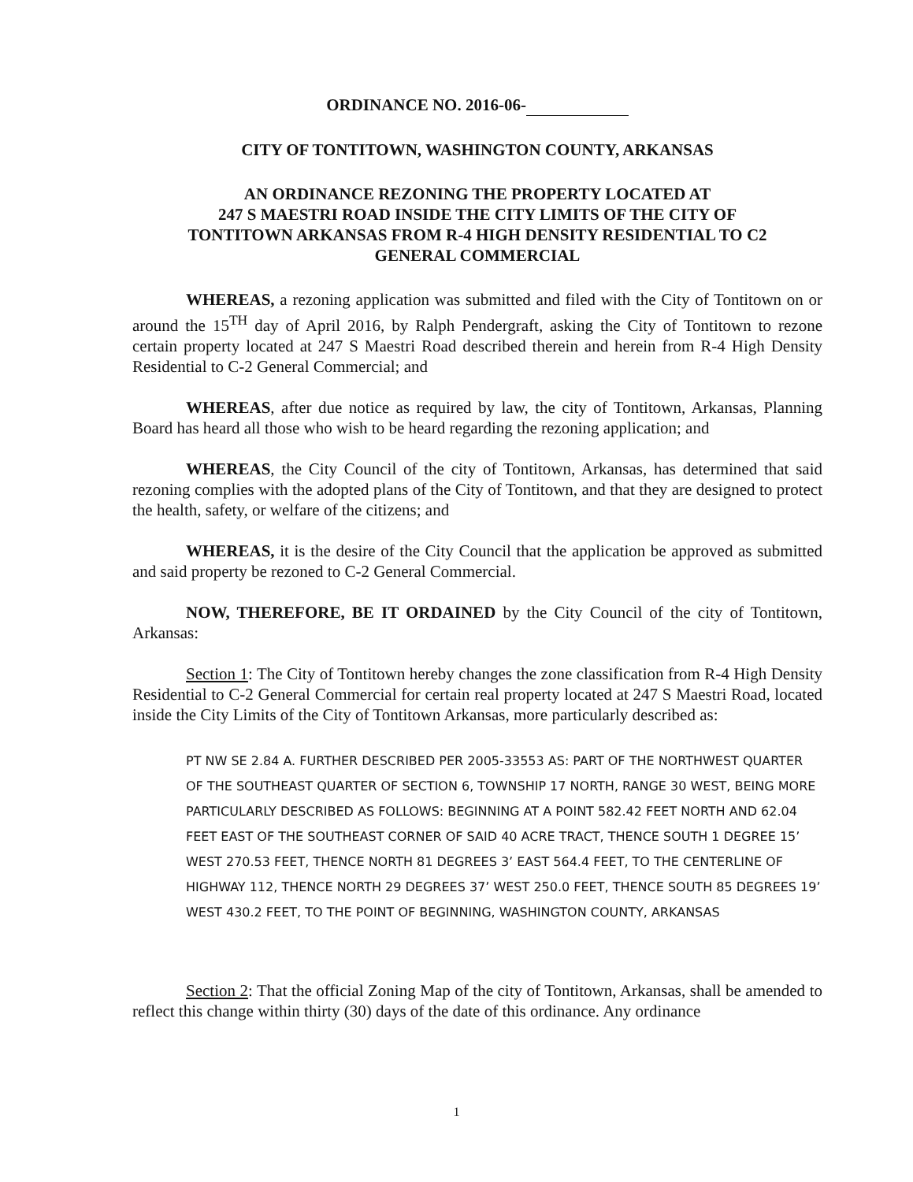ORDINANCE NO. 2016-06-
CITY OF TONTITOWN, WASHINGTON COUNTY, ARKANSAS
AN ORDINANCE REZONING THE PROPERTY LOCATED AT
247 S MAESTRI ROAD INSIDE THE CITY LIMITS OF THE CITY OF
TONTITOWN ARKANSAS FROM R-4 HIGH DENSITY RESIDENTIAL TO C2
GENERAL COMMERCIAL
WHEREAS, a rezoning application was submitted and filed with the City of Tontitown on or around the 15<sup>TH</sup> day of April 2016, by Ralph Pendergraft, asking the City of Tontitown to rezone certain property located at 247 S Maestri Road described therein and herein from R-4 High Density Residential to C-2 General Commercial; and
WHEREAS, after due notice as required by law, the city of Tontitown, Arkansas, Planning Board has heard all those who wish to be heard regarding the rezoning application; and
WHEREAS, the City Council of the city of Tontitown, Arkansas, has determined that said rezoning complies with the adopted plans of the City of Tontitown, and that they are designed to protect the health, safety, or welfare of the citizens; and
WHEREAS, it is the desire of the City Council that the application be approved as submitted and said property be rezoned to C-2 General Commercial.
NOW, THEREFORE, BE IT ORDAINED by the City Council of the city of Tontitown, Arkansas:
Section 1: The City of Tontitown hereby changes the zone classification from R-4 High Density Residential to C-2 General Commercial for certain real property located at 247 S Maestri Road, located inside the City Limits of the City of Tontitown Arkansas, more particularly described as:
PT NW SE 2.84 A. FURTHER DESCRIBED PER 2005-33553 AS: PART OF THE NORTHWEST QUARTER OF THE SOUTHEAST QUARTER OF SECTION 6, TOWNSHIP 17 NORTH, RANGE 30 WEST, BEING MORE PARTICULARLY DESCRIBED AS FOLLOWS: BEGINNING AT A POINT 582.42 FEET NORTH AND 62.04 FEET EAST OF THE SOUTHEAST CORNER OF SAID 40 ACRE TRACT, THENCE SOUTH 1 DEGREE 15’ WEST 270.53 FEET, THENCE NORTH 81 DEGREES 3’ EAST 564.4 FEET, TO THE CENTERLINE OF HIGHWAY 112, THENCE NORTH 29 DEGREES 37’ WEST 250.0 FEET, THENCE SOUTH 85 DEGREES 19’ WEST 430.2 FEET, TO THE POINT OF BEGINNING, WASHINGTON COUNTY, ARKANSAS
Section 2: That the official Zoning Map of the city of Tontitown, Arkansas, shall be amended to reflect this change within thirty (30) days of the date of this ordinance. Any ordinance
1